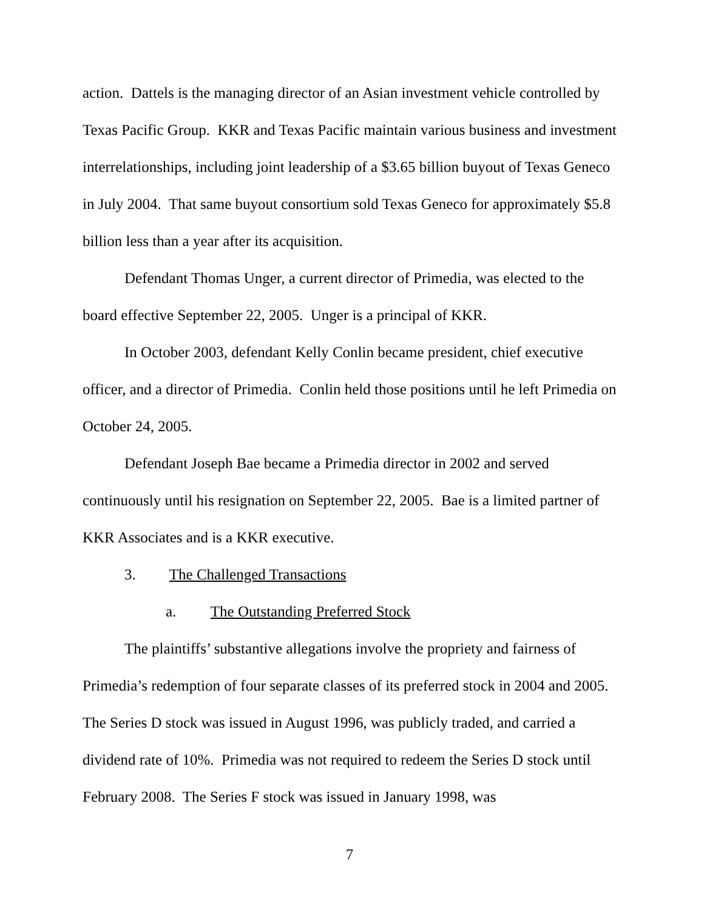action. Dattels is the managing director of an Asian investment vehicle controlled by Texas Pacific Group. KKR and Texas Pacific maintain various business and investment interrelationships, including joint leadership of a $3.65 billion buyout of Texas Geneco in July 2004. That same buyout consortium sold Texas Geneco for approximately $5.8 billion less than a year after its acquisition.
Defendant Thomas Unger, a current director of Primedia, was elected to the board effective September 22, 2005. Unger is a principal of KKR.
In October 2003, defendant Kelly Conlin became president, chief executive officer, and a director of Primedia. Conlin held those positions until he left Primedia on October 24, 2005.
Defendant Joseph Bae became a Primedia director in 2002 and served continuously until his resignation on September 22, 2005. Bae is a limited partner of KKR Associates and is a KKR executive.
3. The Challenged Transactions
a. The Outstanding Preferred Stock
The plaintiffs’ substantive allegations involve the propriety and fairness of Primedia’s redemption of four separate classes of its preferred stock in 2004 and 2005. The Series D stock was issued in August 1996, was publicly traded, and carried a dividend rate of 10%. Primedia was not required to redeem the Series D stock until February 2008. The Series F stock was issued in January 1998, was
7